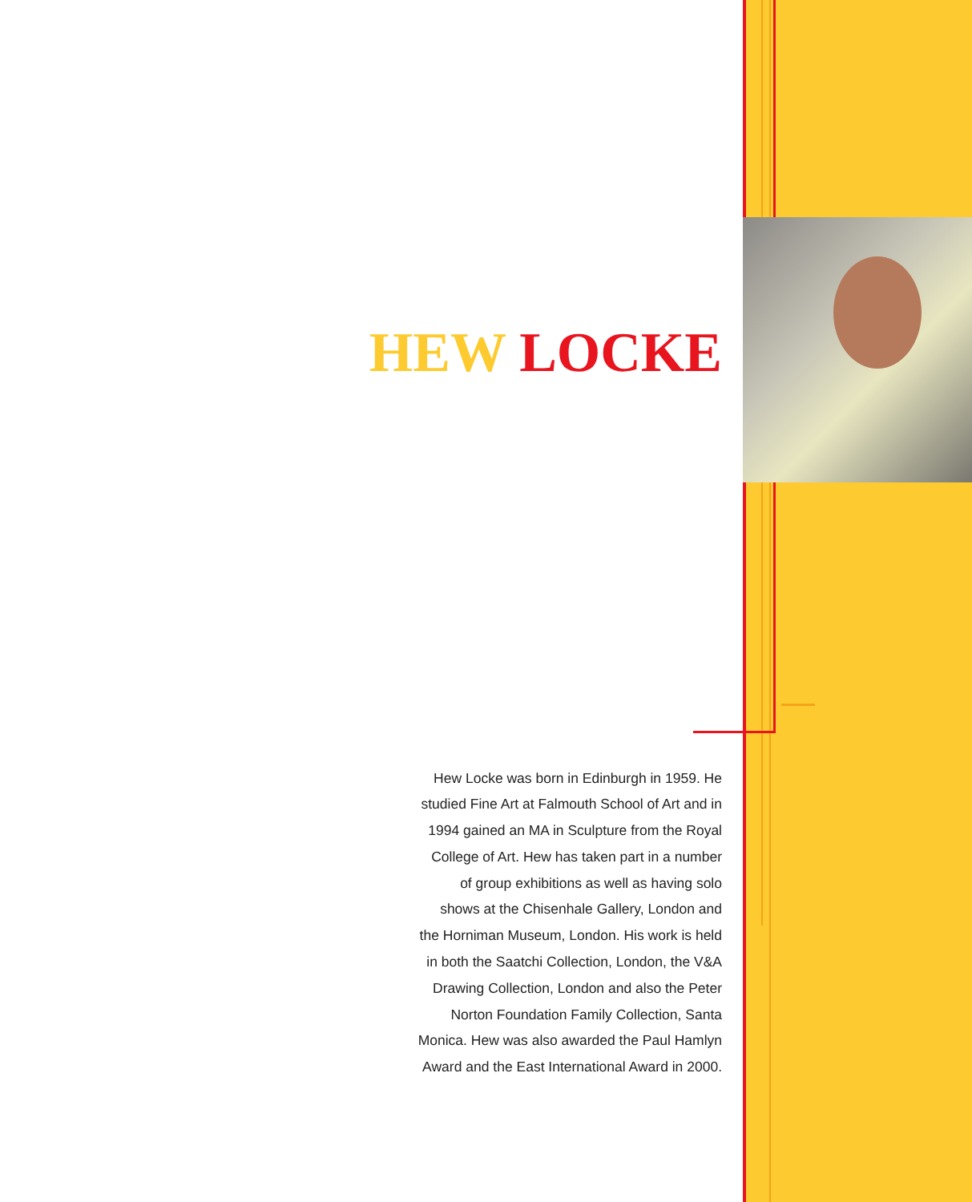HEW LOCKE
Hew Locke was born in Edinburgh in 1959. He studied Fine Art at Falmouth School of Art and in 1994 gained an MA in Sculpture from the Royal College of Art. Hew has taken part in a number of group exhibitions as well as having solo shows at the Chisenhale Gallery, London and the Horniman Museum, London. His work is held in both the Saatchi Collection, London, the V&A Drawing Collection, London and also the Peter Norton Foundation Family Collection, Santa Monica. Hew was also awarded the Paul Hamlyn Award and the East International Award in 2000.